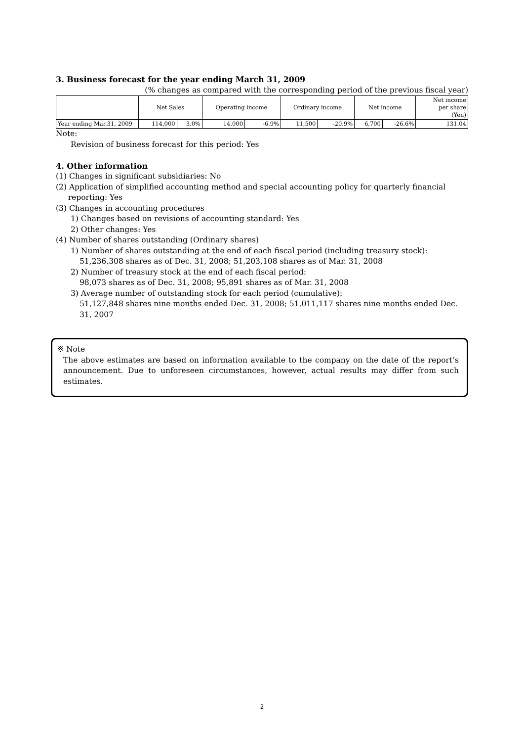3. Business forecast for the year ending March 31, 2009
(% changes as compared with the corresponding period of the previous fiscal year)
| | Net Sales | | Operating income | | Ordinary income | | Net income | | Net income per share (Yen) |
| --- | --- | --- | --- | --- | --- | --- | --- | --- | --- |
| Year ending Mar.31, 2009 | 114,000 | 3.0% | 14,000 | -6.9% | 11,500 | -20.9% | 6,700 | -26.6% | 131.04 |
Note:
Revision of business forecast for this period: Yes
4. Other information
(1) Changes in significant subsidiaries: No
(2) Application of simplified accounting method and special accounting policy for quarterly financial
reporting: Yes
(3) Changes in accounting procedures
1) Changes based on revisions of accounting standard: Yes
2) Other changes: Yes
(4) Number of shares outstanding (Ordinary shares)
1) Number of shares outstanding at the end of each fiscal period (including treasury stock):
51,236,308 shares as of Dec. 31, 2008; 51,203,108 shares as of Mar. 31, 2008
2) Number of treasury stock at the end of each fiscal period:
98,073 shares as of Dec. 31, 2008; 95,891 shares as of Mar. 31, 2008
3) Average number of outstanding stock for each period (cumulative):
51,127,848 shares nine months ended Dec. 31, 2008; 51,011,117 shares nine months ended Dec. 31, 2007
※ Note
The above estimates are based on information available to the company on the date of the report’s announcement. Due to unforeseen circumstances, however, actual results may differ from such estimates.
2